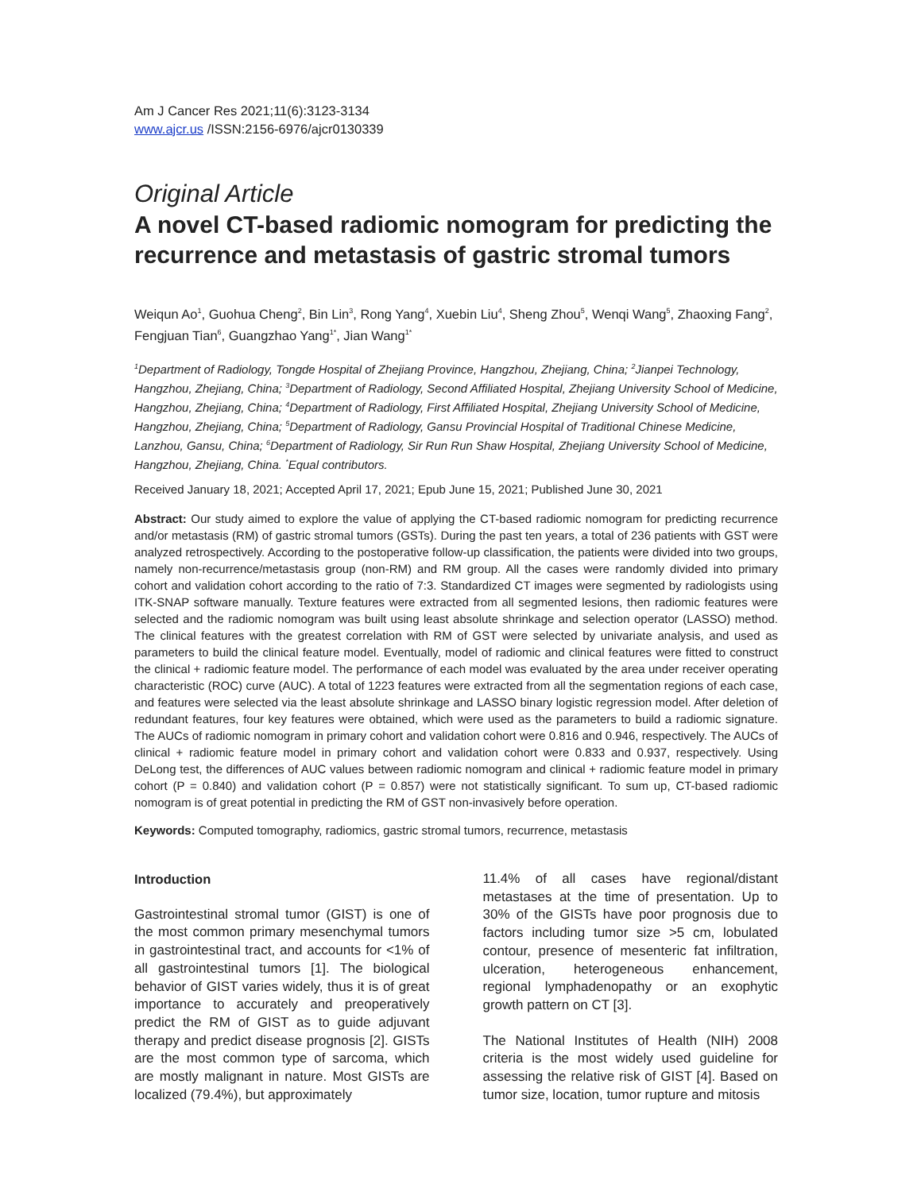Am J Cancer Res 2021;11(6):3123-3134
www.ajcr.us /ISSN:2156-6976/ajcr0130339
Original Article
A novel CT-based radiomic nomogram for predicting the recurrence and metastasis of gastric stromal tumors
Weiqun Ao<sup>1</sup>, Guohua Cheng<sup>2</sup>, Bin Lin<sup>3</sup>, Rong Yang<sup>4</sup>, Xuebin Liu<sup>4</sup>, Sheng Zhou<sup>5</sup>, Wenqi Wang<sup>5</sup>, Zhaoxing Fang<sup>2</sup>, Fengjuan Tian<sup>6</sup>, Guangzhao Yang<sup>1*</sup>, Jian Wang<sup>1*</sup>
<sup>1</sup> Department of Radiology, Tongde Hospital of Zhejiang Province, Hangzhou, Zhejiang, China; <sup>2</sup>Jianpei Technology, Hangzhou, Zhejiang, China; <sup>3</sup>Department of Radiology, Second Affiliated Hospital, Zhejiang University School of Medicine, Hangzhou, Zhejiang, China; <sup>4</sup>Department of Radiology, First Affiliated Hospital, Zhejiang University School of Medicine, Hangzhou, Zhejiang, China; <sup>5</sup>Department of Radiology, Gansu Provincial Hospital of Traditional Chinese Medicine, Lanzhou, Gansu, China; <sup>6</sup>Department of Radiology, Sir Run Run Shaw Hospital, Zhejiang University School of Medicine, Hangzhou, Zhejiang, China. <sup>*</sup>Equal contributors.
Received January 18, 2021; Accepted April 17, 2021; Epub June 15, 2021; Published June 30, 2021
Abstract: Our study aimed to explore the value of applying the CT-based radiomic nomogram for predicting recurrence and/or metastasis (RM) of gastric stromal tumors (GSTs). During the past ten years, a total of 236 patients with GST were analyzed retrospectively. According to the postoperative follow-up classification, the patients were divided into two groups, namely non-recurrence/metastasis group (non-RM) and RM group. All the cases were randomly divided into primary cohort and validation cohort according to the ratio of 7:3. Standardized CT images were segmented by radiologists using ITK-SNAP software manually. Texture features were extracted from all segmented lesions, then radiomic features were selected and the radiomic nomogram was built using least absolute shrinkage and selection operator (LASSO) method. The clinical features with the greatest correlation with RM of GST were selected by univariate analysis, and used as parameters to build the clinical feature model. Eventually, model of radiomic and clinical features were fitted to construct the clinical + radiomic feature model. The performance of each model was evaluated by the area under receiver operating characteristic (ROC) curve (AUC). A total of 1223 features were extracted from all the segmentation regions of each case, and features were selected via the least absolute shrinkage and LASSO binary logistic regression model. After deletion of redundant features, four key features were obtained, which were used as the parameters to build a radiomic signature. The AUCs of radiomic nomogram in primary cohort and validation cohort were 0.816 and 0.946, respectively. The AUCs of clinical + radiomic feature model in primary cohort and validation cohort were 0.833 and 0.937, respectively. Using DeLong test, the differences of AUC values between radiomic nomogram and clinical + radiomic feature model in primary cohort (P = 0.840) and validation cohort (P = 0.857) were not statistically significant. To sum up, CT-based radiomic nomogram is of great potential in predicting the RM of GST non-invasively before operation.
Keywords: Computed tomography, radiomics, gastric stromal tumors, recurrence, metastasis
Introduction
Gastrointestinal stromal tumor (GIST) is one of the most common primary mesenchymal tumors in gastrointestinal tract, and accounts for <1% of all gastrointestinal tumors [1]. The biological behavior of GIST varies widely, thus it is of great importance to accurately and preoperatively predict the RM of GIST as to guide adjuvant therapy and predict disease prognosis [2]. GISTs are the most common type of sarcoma, which are mostly malignant in nature. Most GISTs are localized (79.4%), but approximately
11.4% of all cases have regional/distant metastases at the time of presentation. Up to 30% of the GISTs have poor prognosis due to factors including tumor size >5 cm, lobulated contour, presence of mesenteric fat infiltration, ulceration, heterogeneous enhancement, regional lymphadenopathy or an exophytic growth pattern on CT [3].
The National Institutes of Health (NIH) 2008 criteria is the most widely used guideline for assessing the relative risk of GIST [4]. Based on tumor size, location, tumor rupture and mitosis